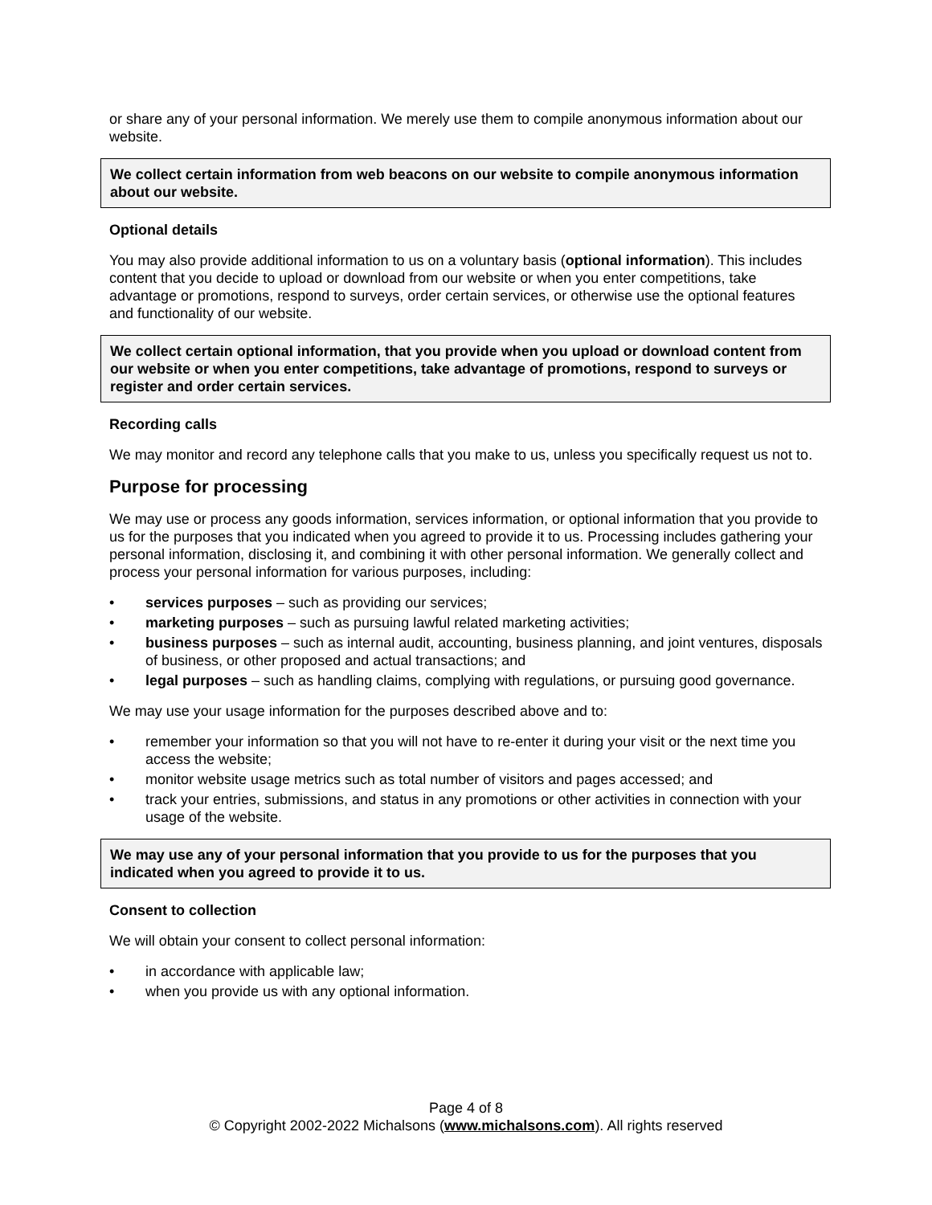or share any of your personal information. We merely use them to compile anonymous information about our website.
We collect certain information from web beacons on our website to compile anonymous information about our website.
Optional details
You may also provide additional information to us on a voluntary basis (optional information). This includes content that you decide to upload or download from our website or when you enter competitions, take advantage or promotions, respond to surveys, order certain services, or otherwise use the optional features and functionality of our website.
We collect certain optional information, that you provide when you upload or download content from our website or when you enter competitions, take advantage of promotions, respond to surveys or register and order certain services.
Recording calls
We may monitor and record any telephone calls that you make to us, unless you specifically request us not to.
Purpose for processing
We may use or process any goods information, services information, or optional information that you provide to us for the purposes that you indicated when you agreed to provide it to us. Processing includes gathering your personal information, disclosing it, and combining it with other personal information. We generally collect and process your personal information for various purposes, including:
• services purposes – such as providing our services;
• marketing purposes – such as pursuing lawful related marketing activities;
• business purposes – such as internal audit, accounting, business planning, and joint ventures, disposals of business, or other proposed and actual transactions; and
• legal purposes – such as handling claims, complying with regulations, or pursuing good governance.
We may use your usage information for the purposes described above and to:
• remember your information so that you will not have to re-enter it during your visit or the next time you access the website;
• monitor website usage metrics such as total number of visitors and pages accessed; and
• track your entries, submissions, and status in any promotions or other activities in connection with your usage of the website.
We may use any of your personal information that you provide to us for the purposes that you indicated when you agreed to provide it to us.
Consent to collection
We will obtain your consent to collect personal information:
• in accordance with applicable law;
• when you provide us with any optional information.
Page 4 of 8
© Copyright 2002-2022 Michalsons (www.michalsons.com). All rights reserved